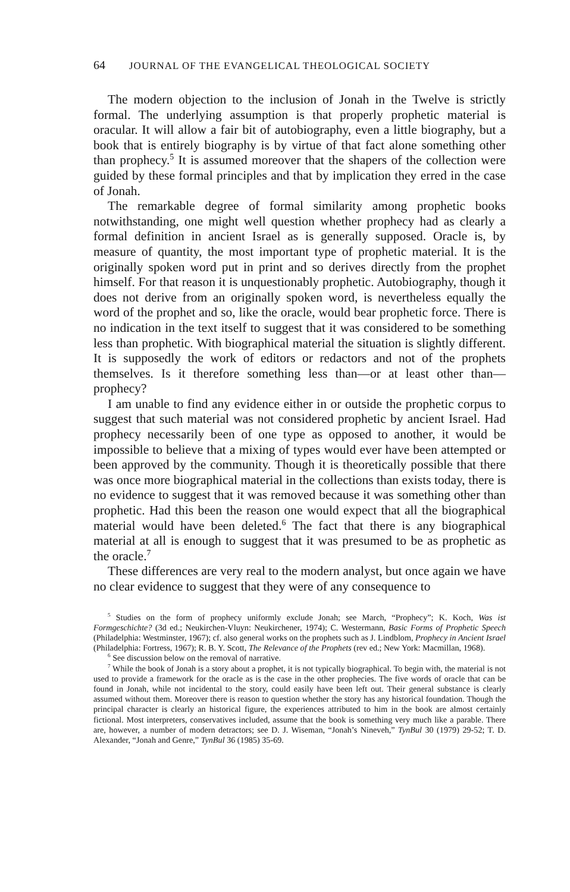64 JOURNAL OF THE EVANGELICAL THEOLOGICAL SOCIETY
The modern objection to the inclusion of Jonah in the Twelve is strictly formal. The underlying assumption is that properly prophetic material is oracular. It will allow a fair bit of autobiography, even a little biography, but a book that is entirely biography is by virtue of that fact alone something other than prophecy.<sup>5</sup> It is assumed moreover that the shapers of the collection were guided by these formal principles and that by implication they erred in the case of Jonah.
The remarkable degree of formal similarity among prophetic books notwithstanding, one might well question whether prophecy had as clearly a formal definition in ancient Israel as is generally supposed. Oracle is, by measure of quantity, the most important type of prophetic material. It is the originally spoken word put in print and so derives directly from the prophet himself. For that reason it is unquestionably prophetic. Autobiography, though it does not derive from an originally spoken word, is nevertheless equally the word of the prophet and so, like the oracle, would bear prophetic force. There is no indication in the text itself to suggest that it was considered to be something less than prophetic. With biographical material the situation is slightly different. It is supposedly the work of editors or redactors and not of the prophets themselves. Is it therefore something less than—or at least other than—prophecy?
I am unable to find any evidence either in or outside the prophetic corpus to suggest that such material was not considered prophetic by ancient Israel. Had prophecy necessarily been of one type as opposed to another, it would be impossible to believe that a mixing of types would ever have been attempted or been approved by the community. Though it is theoretically possible that there was once more biographical material in the collections than exists today, there is no evidence to suggest that it was removed because it was something other than prophetic. Had this been the reason one would expect that all the biographical material would have been deleted.<sup>6</sup> The fact that there is any biographical material at all is enough to suggest that it was presumed to be as prophetic as the oracle.<sup>7</sup>
These differences are very real to the modern analyst, but once again we have no clear evidence to suggest that they were of any consequence to
<sup>5</sup> Studies on the form of prophecy uniformly exclude Jonah; see March, “Prophecy”; K. Koch, Was ist Formgeschichte? (3d ed.; Neukirchen-Vluyn: Neukirchener, 1974); C. Westermann, Basic Forms of Prophetic Speech (Philadelphia: Westminster, 1967); cf. also general works on the prophets such as J. Lindblom, Prophecy in Ancient Israel (Philadelphia: Fortress, 1967); R. B. Y. Scott, The Relevance of the Prophets (rev ed.; New York: Macmillan, 1968).
<sup>6</sup> See discussion below on the removal of narrative.
<sup>7</sup> While the book of Jonah is a story about a prophet, it is not typically biographical. To begin with, the material is not used to provide a framework for the oracle as is the case in the other prophecies. The five words of oracle that can be found in Jonah, while not incidental to the story, could easily have been left out. Their general substance is clearly assumed without them. Moreover there is reason to question whether the story has any historical foundation. Though the principal character is clearly an historical figure, the experiences attributed to him in the book are almost certainly fictional. Most interpreters, conservatives included, assume that the book is something very much like a parable. There are, however, a number of modern detractors; see D. J. Wiseman, “Jonah’s Nineveh,” TynBul 30 (1979) 29-52; T. D. Alexander, “Jonah and Genre,” TynBul 36 (1985) 35-69.